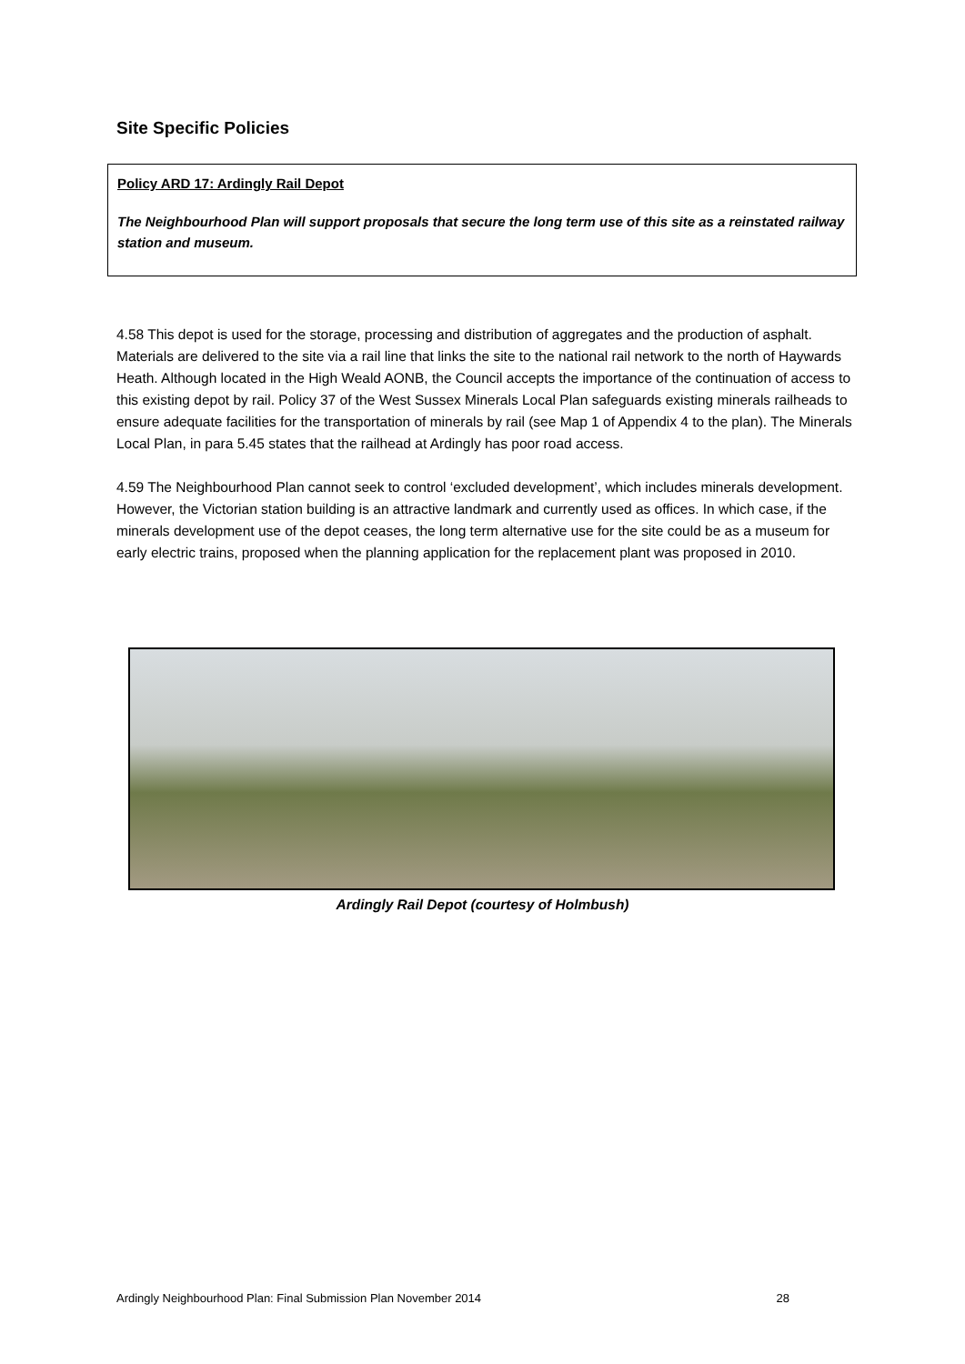Site Specific Policies
Policy ARD 17: Ardingly Rail Depot
The Neighbourhood Plan will support proposals that secure the long term use of this site as a reinstated railway station and museum.
4.58 This depot is used for the storage, processing and distribution of aggregates and the production of asphalt. Materials are delivered to the site via a rail line that links the site to the national rail network to the north of Haywards Heath. Although located in the High Weald AONB, the Council accepts the importance of the continuation of access to this existing depot by rail. Policy 37 of the West Sussex Minerals Local Plan safeguards existing minerals railheads to ensure adequate facilities for the transportation of minerals by rail (see Map 1 of Appendix 4 to the plan). The Minerals Local Plan, in para 5.45 states that the railhead at Ardingly has poor road access.
4.59 The Neighbourhood Plan cannot seek to control ‘excluded development’, which includes minerals development. However, the Victorian station building is an attractive landmark and currently used as offices. In which case, if the minerals development use of the depot ceases, the long term alternative use for the site could be as a museum for early electric trains, proposed when the planning application for the replacement plant was proposed in 2010.
Ardingly Rail Depot (courtesy of Holmbush)
Ardingly Neighbourhood Plan: Final Submission Plan November 2014 28